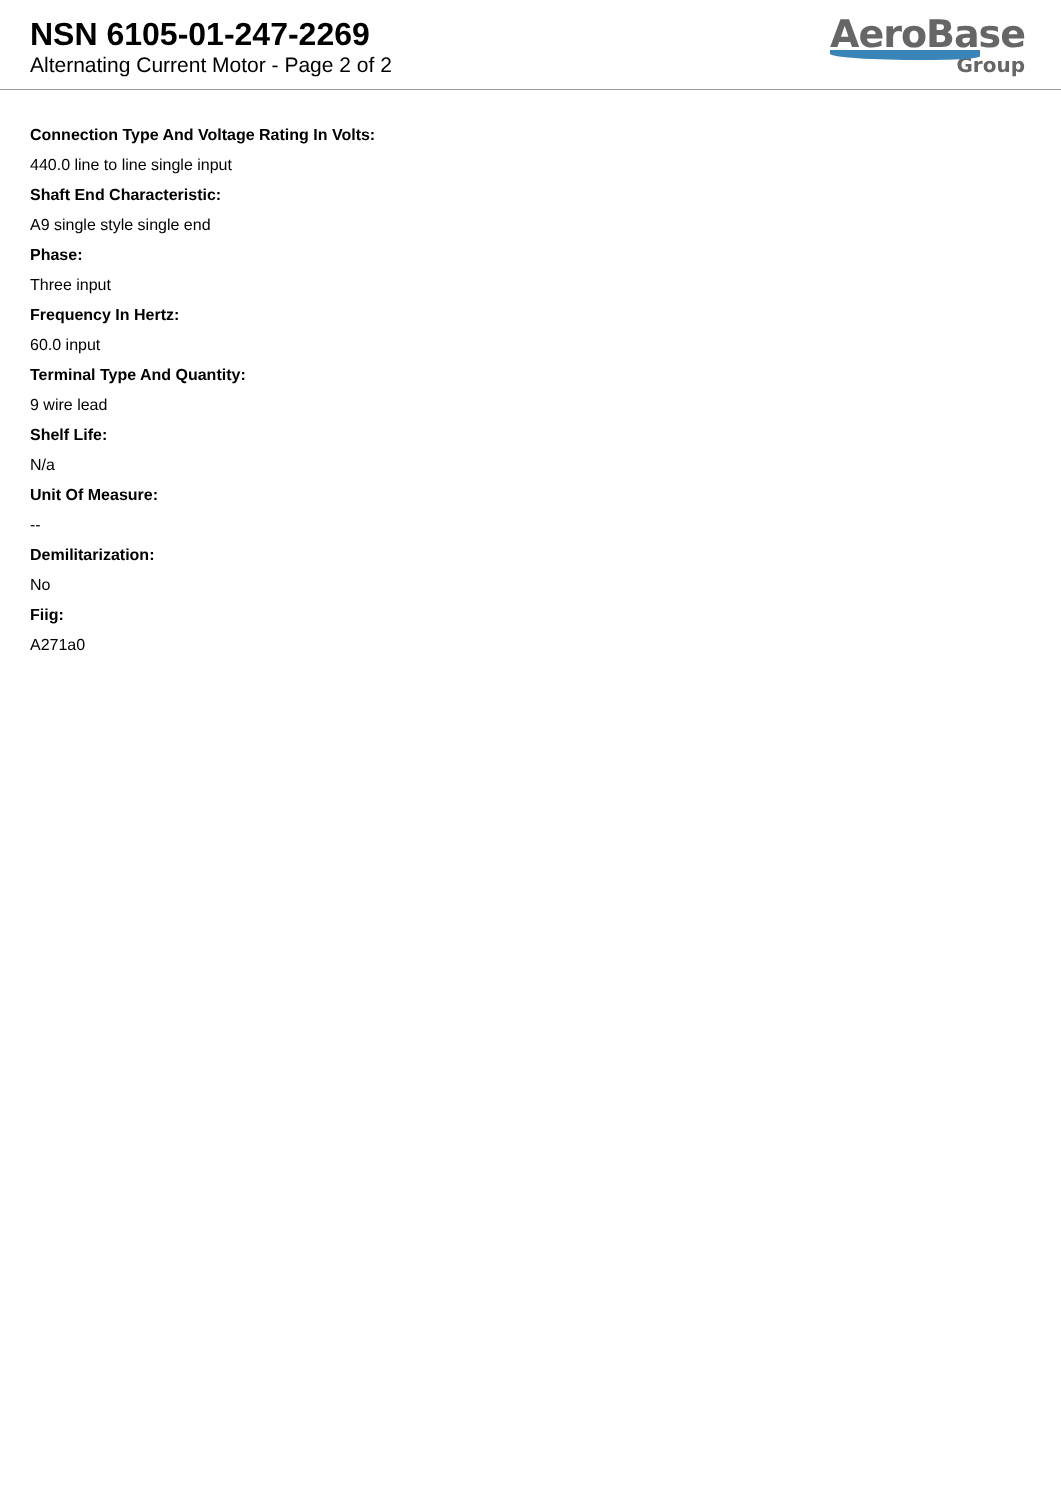NSN 6105-01-247-2269
Alternating Current Motor - Page 2 of 2
AeroBase
Group
Connection Type And Voltage Rating In Volts:
440.0 line to line single input
Shaft End Characteristic:
A9 single style single end
Phase:
Three input
Frequency In Hertz:
60.0 input
Terminal Type And Quantity:
9 wire lead
Shelf Life:
N/a
Unit Of Measure:
--
Demilitarization:
No
Fiig:
A271a0